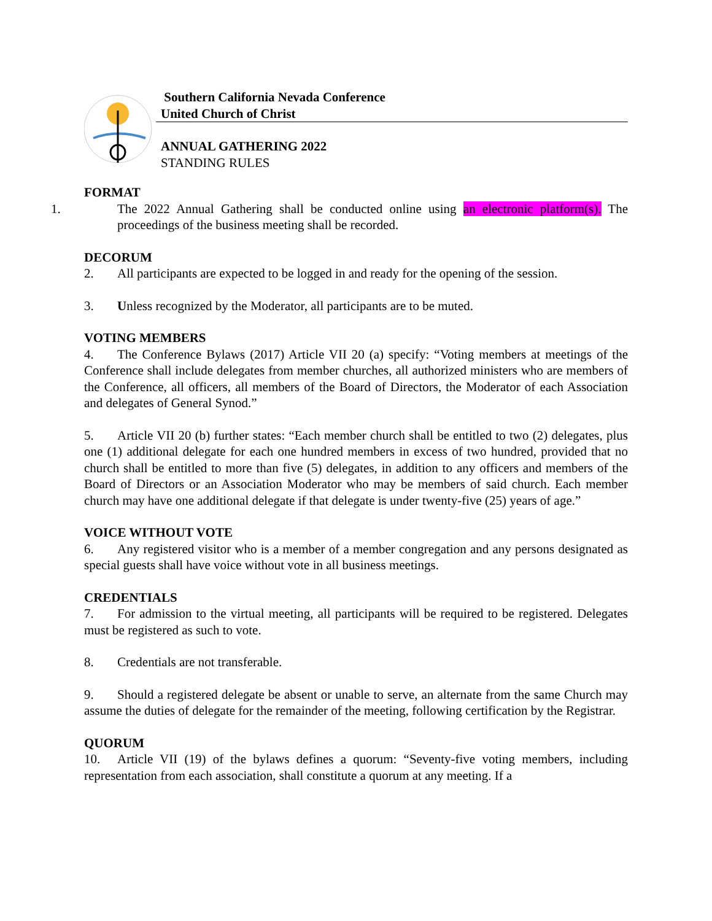Southern California Nevada Conference
United Church of Christ
ANNUAL GATHERING 2022
STANDING RULES
FORMAT
1. The 2022 Annual Gathering shall be conducted online using an electronic platform(s). The proceedings of the business meeting shall be recorded.
DECORUM
2. All participants are expected to be logged in and ready for the opening of the session.
3. Unless recognized by the Moderator, all participants are to be muted.
VOTING MEMBERS
4. The Conference Bylaws (2017) Article VII 20 (a) specify: “Voting members at meetings of the Conference shall include delegates from member churches, all authorized ministers who are members of the Conference, all officers, all members of the Board of Directors, the Moderator of each Association and delegates of General Synod.”
5. Article VII 20 (b) further states: “Each member church shall be entitled to two (2) delegates, plus one (1) additional delegate for each one hundred members in excess of two hundred, provided that no church shall be entitled to more than five (5) delegates, in addition to any officers and members of the Board of Directors or an Association Moderator who may be members of said church. Each member church may have one additional delegate if that delegate is under twenty-five (25) years of age.”
VOICE WITHOUT VOTE
6. Any registered visitor who is a member of a member congregation and any persons designated as special guests shall have voice without vote in all business meetings.
CREDENTIALS
7. For admission to the virtual meeting, all participants will be required to be registered. Delegates must be registered as such to vote.
8. Credentials are not transferable.
9. Should a registered delegate be absent or unable to serve, an alternate from the same Church may assume the duties of delegate for the remainder of the meeting, following certification by the Registrar.
QUORUM
10. Article VII (19) of the bylaws defines a quorum: “Seventy-five voting members, including representation from each association, shall constitute a quorum at any meeting. If a